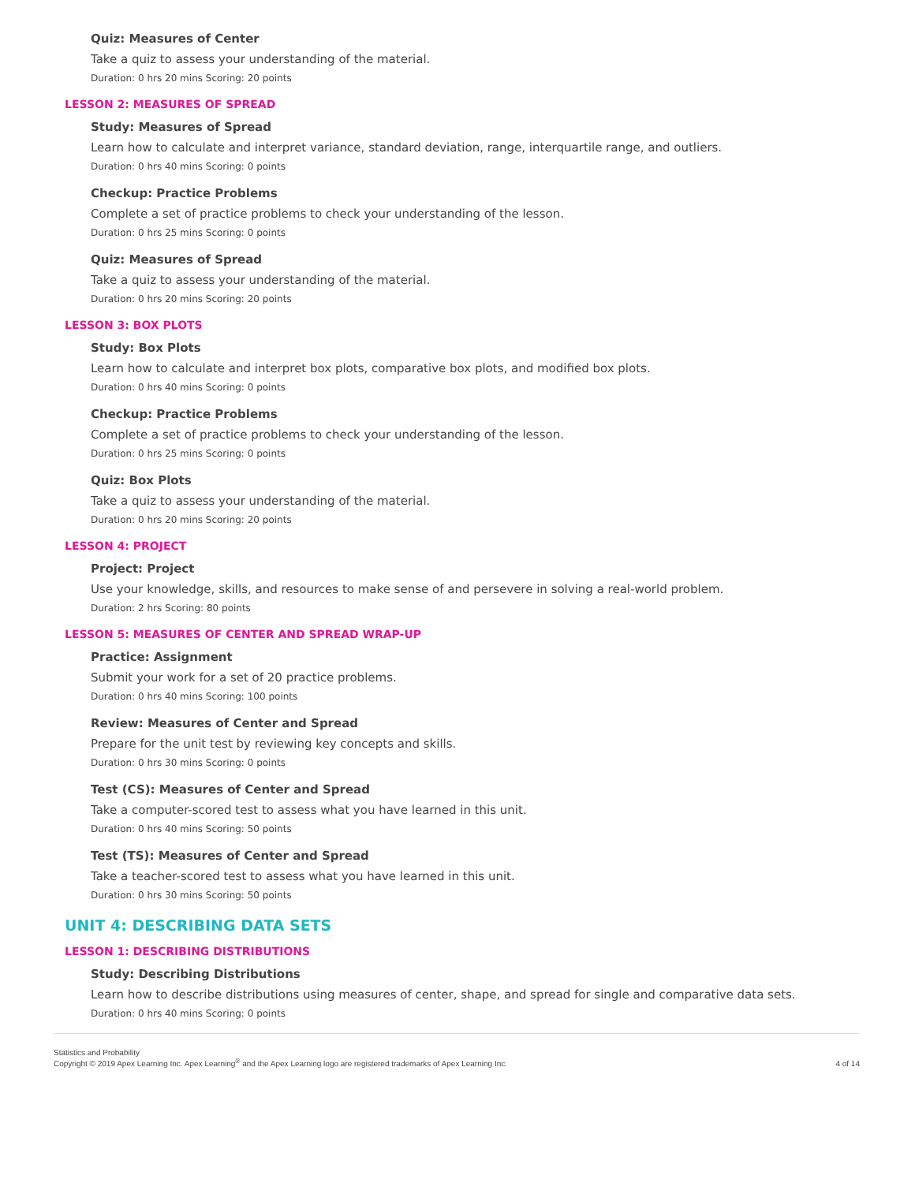Quiz: Measures of Center
Take a quiz to assess your understanding of the material.
Duration: 0 hrs 20 mins Scoring: 20 points
LESSON 2: MEASURES OF SPREAD
Study: Measures of Spread
Learn how to calculate and interpret variance, standard deviation, range, interquartile range, and outliers.
Duration: 0 hrs 40 mins Scoring: 0 points
Checkup: Practice Problems
Complete a set of practice problems to check your understanding of the lesson.
Duration: 0 hrs 25 mins Scoring: 0 points
Quiz: Measures of Spread
Take a quiz to assess your understanding of the material.
Duration: 0 hrs 20 mins Scoring: 20 points
LESSON 3: BOX PLOTS
Study: Box Plots
Learn how to calculate and interpret box plots, comparative box plots, and modified box plots.
Duration: 0 hrs 40 mins Scoring: 0 points
Checkup: Practice Problems
Complete a set of practice problems to check your understanding of the lesson.
Duration: 0 hrs 25 mins Scoring: 0 points
Quiz: Box Plots
Take a quiz to assess your understanding of the material.
Duration: 0 hrs 20 mins Scoring: 20 points
LESSON 4: PROJECT
Project: Project
Use your knowledge, skills, and resources to make sense of and persevere in solving a real-world problem.
Duration: 2 hrs Scoring: 80 points
LESSON 5: MEASURES OF CENTER AND SPREAD WRAP-UP
Practice: Assignment
Submit your work for a set of 20 practice problems.
Duration: 0 hrs 40 mins Scoring: 100 points
Review: Measures of Center and Spread
Prepare for the unit test by reviewing key concepts and skills.
Duration: 0 hrs 30 mins Scoring: 0 points
Test (CS): Measures of Center and Spread
Take a computer-scored test to assess what you have learned in this unit.
Duration: 0 hrs 40 mins Scoring: 50 points
Test (TS): Measures of Center and Spread
Take a teacher-scored test to assess what you have learned in this unit.
Duration: 0 hrs 30 mins Scoring: 50 points
UNIT 4: DESCRIBING DATA SETS
LESSON 1: DESCRIBING DISTRIBUTIONS
Study: Describing Distributions
Learn how to describe distributions using measures of center, shape, and spread for single and comparative data sets.
Duration: 0 hrs 40 mins Scoring: 0 points
Statistics and Probability
Copyright © 2019 Apex Learning Inc. Apex Learning<sup>®</sup> and the Apex Learning logo are registered trademarks of Apex Learning Inc.
4 of 14